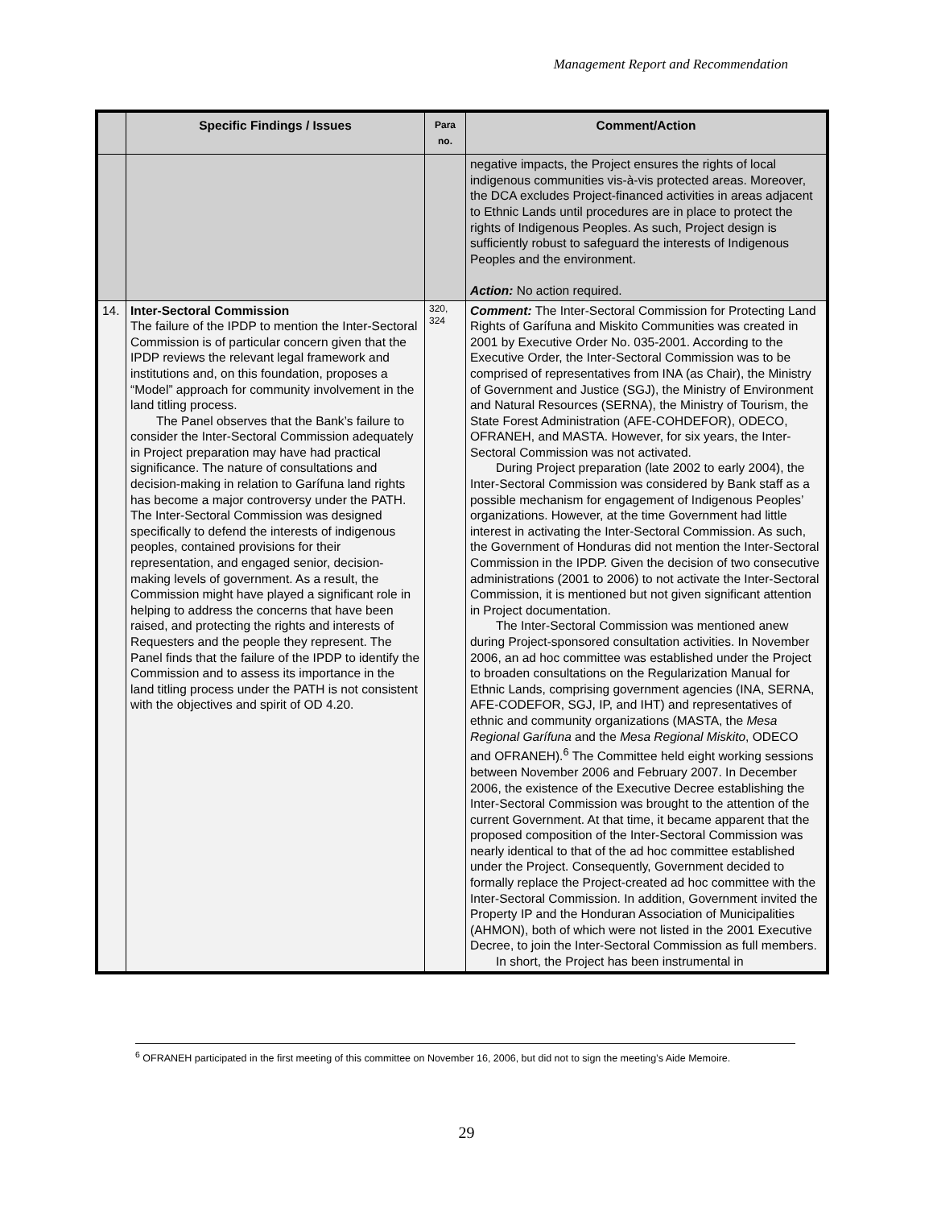Management Report and Recommendation
| | Specific Findings / Issues | Para no. | Comment/Action |
| --- | --- | --- | --- |
| | | | negative impacts, the Project ensures the rights of local indigenous communities vis-à-vis protected areas. Moreover, the DCA excludes Project-financed activities in areas adjacent to Ethnic Lands until procedures are in place to protect the rights of Indigenous Peoples. As such, Project design is sufficiently robust to safeguard the interests of Indigenous Peoples and the environment. Action: No action required. |
| 14. | Inter-Sectoral Commission The failure of the IPDP to mention the Inter-Sectoral Commission is of particular concern given that the IPDP reviews the relevant legal framework and institutions and, on this foundation, proposes a “Model” approach for community involvement in the land titling process. The Panel observes that the Bank’s failure to consider the Inter-Sectoral Commission adequately in Project preparation may have had practical significance. The nature of consultations and decision-making in relation to Garífuna land rights has become a major controversy under the PATH. The Inter-Sectoral Commission was designed specifically to defend the interests of indigenous peoples, contained provisions for their representation, and engaged senior, decision-making levels of government. As a result, the Commission might have played a significant role in helping to address the concerns that have been raised, and protecting the rights and interests of Requesters and the people they represent. The Panel finds that the failure of the IPDP to identify the Commission and to assess its importance in the land titling process under the PATH is not consistent with the objectives and spirit of OD 4.20. | 320, 324 | Comment: The Inter-Sectoral Commission for Protecting Land Rights of Garífuna and Miskito Communities was created in 2001 by Executive Order No. 035-2001. According to the Executive Order, the Inter-Sectoral Commission was to be comprised of representatives from INA (as Chair), the Ministry of Government and Justice (SGJ), the Ministry of Environment and Natural Resources (SERNA), the Ministry of Tourism, the State Forest Administration (AFE-COHDEFOR), ODECO, OFRANEH, and MASTA. However, for six years, the Inter-Sectoral Commission was not activated. During Project preparation (late 2002 to early 2004), the Inter-Sectoral Commission was considered by Bank staff as a possible mechanism for engagement of Indigenous Peoples’ organizations. However, at the time Government had little interest in activating the Inter-Sectoral Commission. As such, the Government of Honduras did not mention the Inter-Sectoral Commission in the IPDP. Given the decision of two consecutive administrations (2001 to 2006) to not activate the Inter-Sectoral Commission, it is mentioned but not given significant attention in Project documentation. The Inter-Sectoral Commission was mentioned anew during Project-sponsored consultation activities. In November 2006, an ad hoc committee was established under the Project to broaden consultations on the Regularization Manual for Ethnic Lands, comprising government agencies (INA, SERNA, AFE-CODEFOR, SGJ, IP, and IHT) and representatives of ethnic and community organizations (MASTA, the Mesa Regional Garífuna and the Mesa Regional Miskito , ODECO and OFRANEH).<sup>6</sup> The Committee held eight working sessions between November 2006 and February 2007. In December 2006, the existence of the Executive Decree establishing the Inter-Sectoral Commission was brought to the attention of the current Government. At that time, it became apparent that the proposed composition of the Inter-Sectoral Commission was nearly identical to that of the ad hoc committee established under the Project. Consequently, Government decided to formally replace the Project-created ad hoc committee with the Inter-Sectoral Commission. In addition, Government invited the Property IP and the Honduran Association of Municipalities (AHMON), both of which were not listed in the 2001 Executive Decree, to join the Inter-Sectoral Commission as full members. In short, the Project has been instrumental in |
<sup>6</sup> OFRANEH participated in the first meeting of this committee on November 16, 2006, but did not to sign the meeting’s Aide Memoire.
29